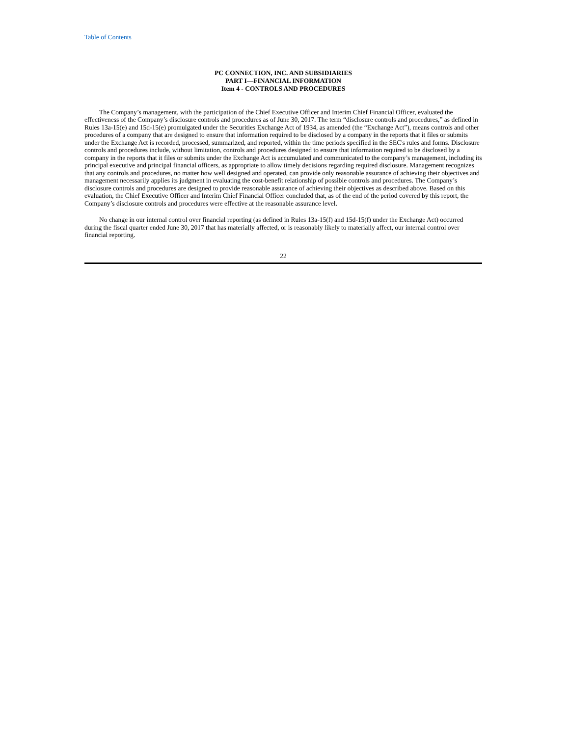Table of Contents
PC CONNECTION, INC. AND SUBSIDIARIES
PART I—FINANCIAL INFORMATION
Item 4 - CONTROLS AND PROCEDURES
The Company’s management, with the participation of the Chief Executive Officer and Interim Chief Financial Officer, evaluated the effectiveness of the Company’s disclosure controls and procedures as of June 30, 2017. The term “disclosure controls and procedures,” as defined in Rules 13a-15(e) and 15d-15(e) promulgated under the Securities Exchange Act of 1934, as amended (the “Exchange Act”), means controls and other procedures of a company that are designed to ensure that information required to be disclosed by a company in the reports that it files or submits under the Exchange Act is recorded, processed, summarized, and reported, within the time periods specified in the SEC's rules and forms. Disclosure controls and procedures include, without limitation, controls and procedures designed to ensure that information required to be disclosed by a company in the reports that it files or submits under the Exchange Act is accumulated and communicated to the company’s management, including its principal executive and principal financial officers, as appropriate to allow timely decisions regarding required disclosure. Management recognizes that any controls and procedures, no matter how well designed and operated, can provide only reasonable assurance of achieving their objectives and management necessarily applies its judgment in evaluating the cost-benefit relationship of possible controls and procedures. The Company’s disclosure controls and procedures are designed to provide reasonable assurance of achieving their objectives as described above. Based on this evaluation, the Chief Executive Officer and Interim Chief Financial Officer concluded that, as of the end of the period covered by this report, the Company’s disclosure controls and procedures were effective at the reasonable assurance level.
No change in our internal control over financial reporting (as defined in Rules 13a-15(f) and 15d-15(f) under the Exchange Act) occurred during the fiscal quarter ended June 30, 2017 that has materially affected, or is reasonably likely to materially affect, our internal control over financial reporting.
22